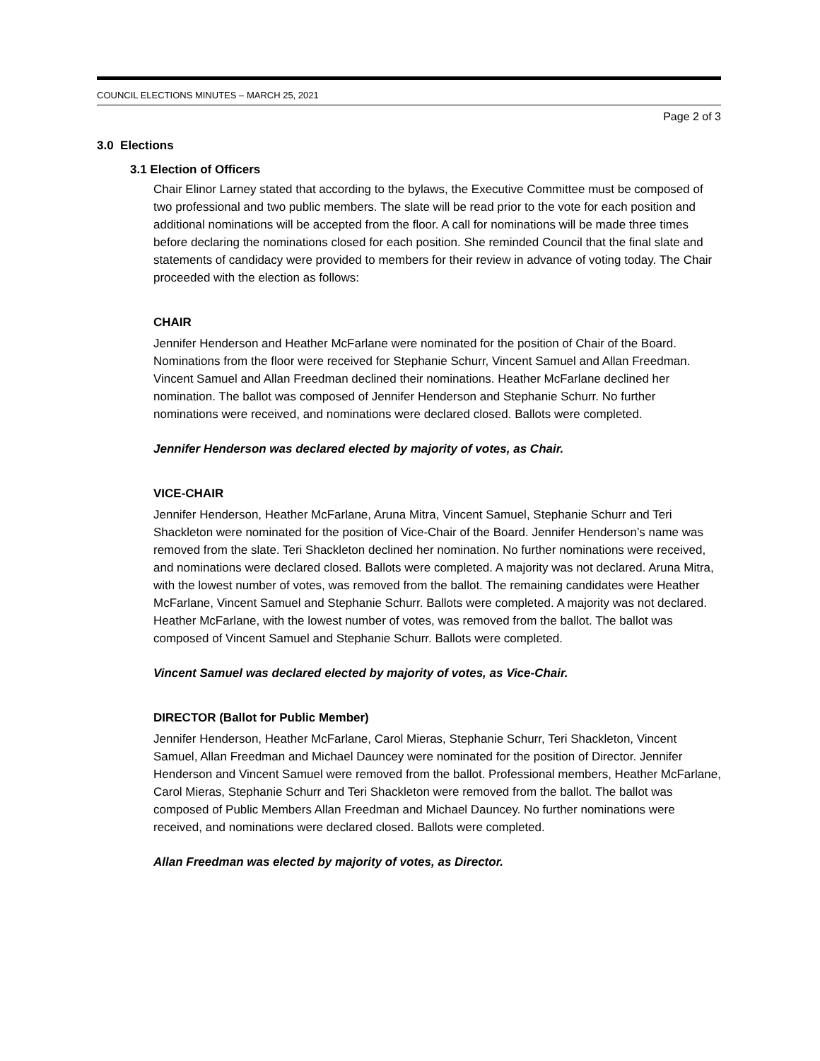COUNCIL ELECTIONS MINUTES – MARCH 25, 2021
Page 2 of 3
3.0 Elections
3.1 Election of Officers
Chair Elinor Larney stated that according to the bylaws, the Executive Committee must be composed of two professional and two public members. The slate will be read prior to the vote for each position and additional nominations will be accepted from the floor. A call for nominations will be made three times before declaring the nominations closed for each position. She reminded Council that the final slate and statements of candidacy were provided to members for their review in advance of voting today. The Chair proceeded with the election as follows:
CHAIR
Jennifer Henderson and Heather McFarlane were nominated for the position of Chair of the Board. Nominations from the floor were received for Stephanie Schurr, Vincent Samuel and Allan Freedman. Vincent Samuel and Allan Freedman declined their nominations. Heather McFarlane declined her nomination. The ballot was composed of Jennifer Henderson and Stephanie Schurr. No further nominations were received, and nominations were declared closed. Ballots were completed.
Jennifer Henderson was declared elected by majority of votes, as Chair.
VICE-CHAIR
Jennifer Henderson, Heather McFarlane, Aruna Mitra, Vincent Samuel, Stephanie Schurr and Teri Shackleton were nominated for the position of Vice-Chair of the Board. Jennifer Henderson’s name was removed from the slate. Teri Shackleton declined her nomination. No further nominations were received, and nominations were declared closed. Ballots were completed. A majority was not declared. Aruna Mitra, with the lowest number of votes, was removed from the ballot. The remaining candidates were Heather McFarlane, Vincent Samuel and Stephanie Schurr. Ballots were completed. A majority was not declared. Heather McFarlane, with the lowest number of votes, was removed from the ballot. The ballot was composed of Vincent Samuel and Stephanie Schurr. Ballots were completed.
Vincent Samuel was declared elected by majority of votes, as Vice-Chair.
DIRECTOR (Ballot for Public Member)
Jennifer Henderson, Heather McFarlane, Carol Mieras, Stephanie Schurr, Teri Shackleton, Vincent Samuel, Allan Freedman and Michael Dauncey were nominated for the position of Director. Jennifer Henderson and Vincent Samuel were removed from the ballot. Professional members, Heather McFarlane, Carol Mieras, Stephanie Schurr and Teri Shackleton were removed from the ballot. The ballot was composed of Public Members Allan Freedman and Michael Dauncey. No further nominations were received, and nominations were declared closed. Ballots were completed.
Allan Freedman was elected by majority of votes, as Director.